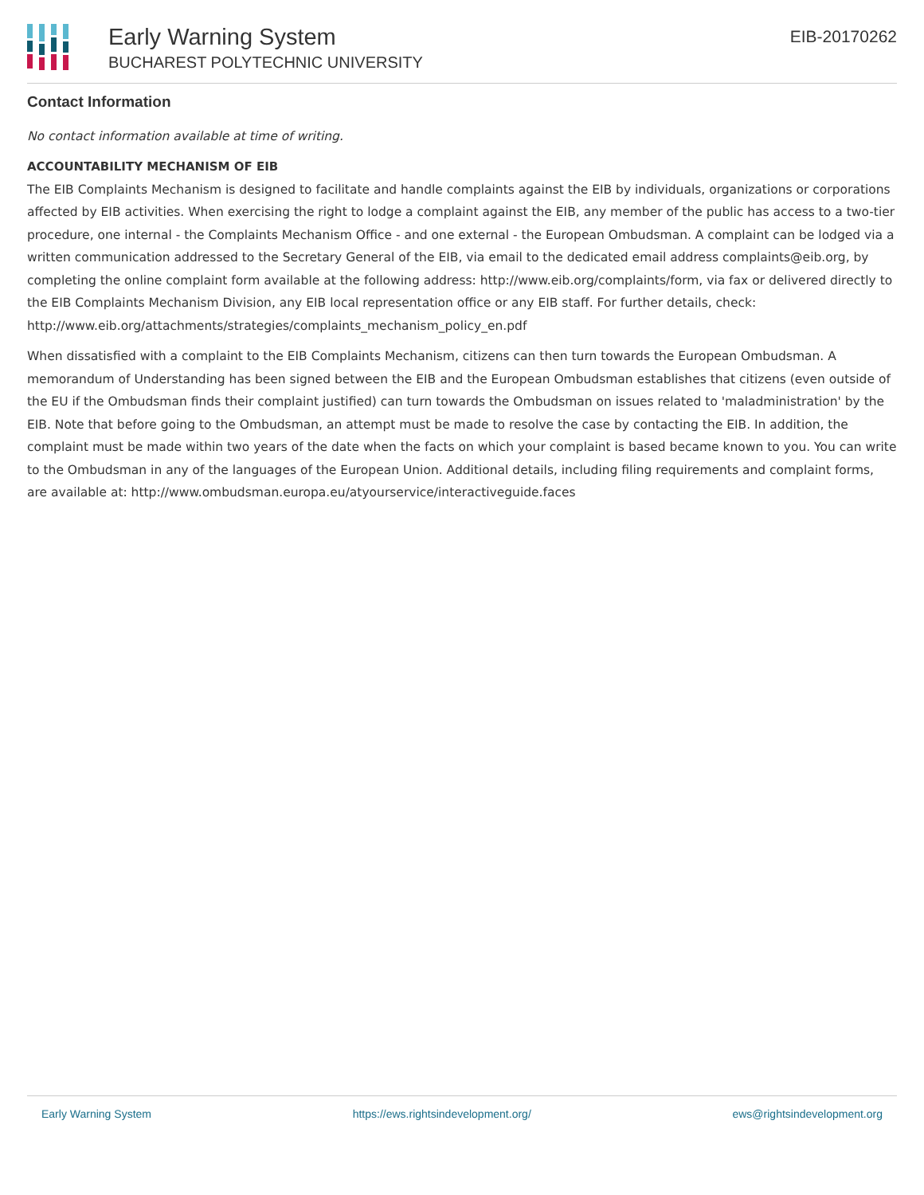Early Warning System
BUCHAREST POLYTECHNIC UNIVERSITY
EIB-20170262
Contact Information
No contact information available at time of writing.
ACCOUNTABILITY MECHANISM OF EIB
The EIB Complaints Mechanism is designed to facilitate and handle complaints against the EIB by individuals, organizations or corporations affected by EIB activities. When exercising the right to lodge a complaint against the EIB, any member of the public has access to a two-tier procedure, one internal - the Complaints Mechanism Office - and one external - the European Ombudsman. A complaint can be lodged via a written communication addressed to the Secretary General of the EIB, via email to the dedicated email address complaints@eib.org, by completing the online complaint form available at the following address: http://www.eib.org/complaints/form, via fax or delivered directly to the EIB Complaints Mechanism Division, any EIB local representation office or any EIB staff. For further details, check: http://www.eib.org/attachments/strategies/complaints_mechanism_policy_en.pdf
When dissatisfied with a complaint to the EIB Complaints Mechanism, citizens can then turn towards the European Ombudsman. A memorandum of Understanding has been signed between the EIB and the European Ombudsman establishes that citizens (even outside of the EU if the Ombudsman finds their complaint justified) can turn towards the Ombudsman on issues related to 'maladministration' by the EIB. Note that before going to the Ombudsman, an attempt must be made to resolve the case by contacting the EIB. In addition, the complaint must be made within two years of the date when the facts on which your complaint is based became known to you. You can write to the Ombudsman in any of the languages of the European Union. Additional details, including filing requirements and complaint forms, are available at: http://www.ombudsman.europa.eu/atyourservice/interactiveguide.faces
Early Warning System https://ews.rightsindevelopment.org/ ews@rightsindevelopment.org